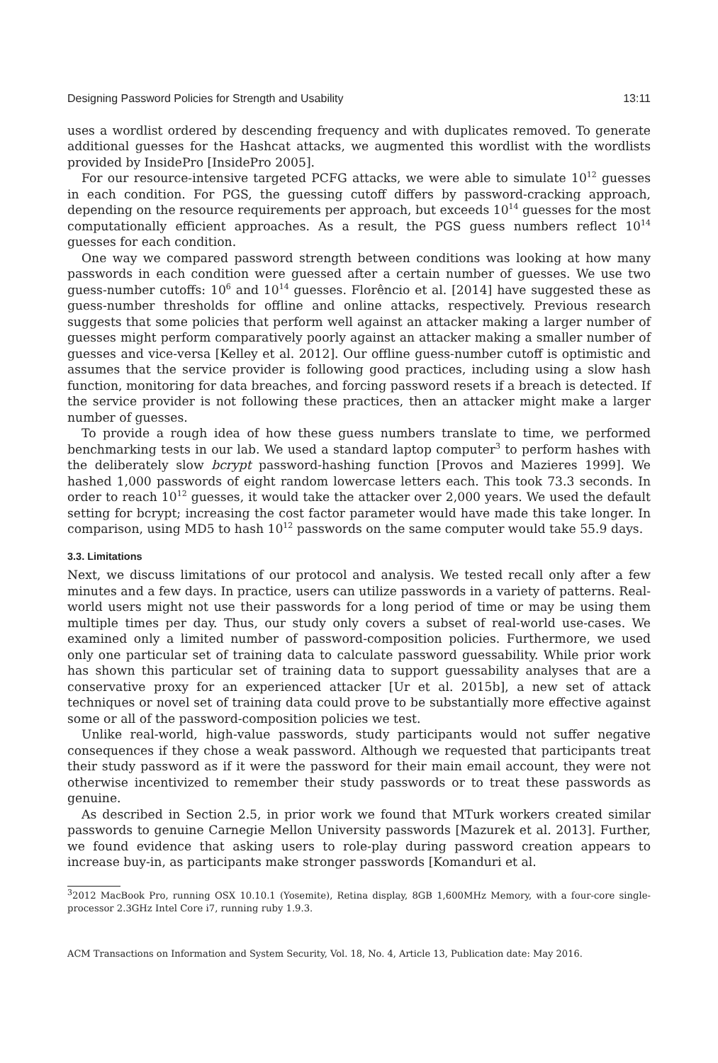Designing Password Policies for Strength and Usability 13:11
uses a wordlist ordered by descending frequency and with duplicates removed. To generate additional guesses for the Hashcat attacks, we augmented this wordlist with the wordlists provided by InsidePro [InsidePro 2005].
For our resource-intensive targeted PCFG attacks, we were able to simulate 10<sup>12</sup> guesses in each condition. For PGS, the guessing cutoff differs by password-cracking approach, depending on the resource requirements per approach, but exceeds 10<sup>14</sup> guesses for the most computationally efficient approaches. As a result, the PGS guess numbers reflect 10<sup>14</sup> guesses for each condition.
One way we compared password strength between conditions was looking at how many passwords in each condition were guessed after a certain number of guesses. We use two guess-number cutoffs: 10<sup>6</sup> and 10<sup>14</sup> guesses. Florêncio et al. [2014] have suggested these as guess-number thresholds for offline and online attacks, respectively. Previous research suggests that some policies that perform well against an attacker making a larger number of guesses might perform comparatively poorly against an attacker making a smaller number of guesses and vice-versa [Kelley et al. 2012]. Our offline guess-number cutoff is optimistic and assumes that the service provider is following good practices, including using a slow hash function, monitoring for data breaches, and forcing password resets if a breach is detected. If the service provider is not following these practices, then an attacker might make a larger number of guesses.
To provide a rough idea of how these guess numbers translate to time, we performed benchmarking tests in our lab. We used a standard laptop computer<sup>3</sup> to perform hashes with the deliberately slow bcrypt password-hashing function [Provos and Mazieres 1999]. We hashed 1,000 passwords of eight random lowercase letters each. This took 73.3 seconds. In order to reach 10<sup>12</sup> guesses, it would take the attacker over 2,000 years. We used the default setting for bcrypt; increasing the cost factor parameter would have made this take longer. In comparison, using MD5 to hash 10<sup>12</sup> passwords on the same computer would take 55.9 days.
3.3. Limitations
Next, we discuss limitations of our protocol and analysis. We tested recall only after a few minutes and a few days. In practice, users can utilize passwords in a variety of patterns. Real-world users might not use their passwords for a long period of time or may be using them multiple times per day. Thus, our study only covers a subset of real-world use-cases. We examined only a limited number of password-composition policies. Furthermore, we used only one particular set of training data to calculate password guessability. While prior work has shown this particular set of training data to support guessability analyses that are a conservative proxy for an experienced attacker [Ur et al. 2015b], a new set of attack techniques or novel set of training data could prove to be substantially more effective against some or all of the password-composition policies we test.
Unlike real-world, high-value passwords, study participants would not suffer negative consequences if they chose a weak password. Although we requested that participants treat their study password as if it were the password for their main email account, they were not otherwise incentivized to remember their study passwords or to treat these passwords as genuine.
As described in Section 2.5, in prior work we found that MTurk workers created similar passwords to genuine Carnegie Mellon University passwords [Mazurek et al. 2013]. Further, we found evidence that asking users to role-play during password creation appears to increase buy-in, as participants make stronger passwords [Komanduri et al.
<sup>3</sup> 2012 MacBook Pro, running OSX 10.10.1 (Yosemite), Retina display, 8GB 1,600MHz Memory, with a four-core single-processor 2.3GHz Intel Core i7, running ruby 1.9.3.
ACM Transactions on Information and System Security, Vol. 18, No. 4, Article 13, Publication date: May 2016.